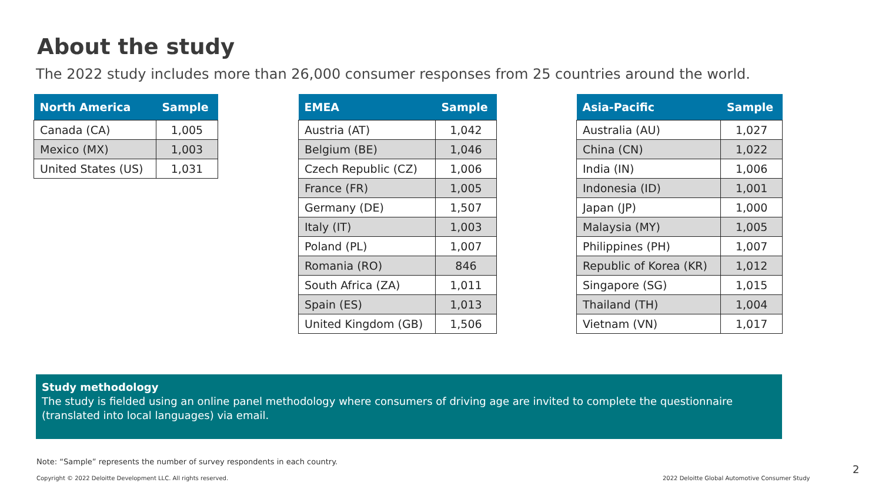About the study
The 2022 study includes more than 26,000 consumer responses from 25 countries around the world.
| North America | Sample |
| --- | --- |
| Canada (CA) | 1,005 |
| Mexico (MX) | 1,003 |
| United States (US) | 1,031 |
| EMEA | Sample |
| --- | --- |
| Austria (AT) | 1,042 |
| Belgium (BE) | 1,046 |
| Czech Republic (CZ) | 1,006 |
| France (FR) | 1,005 |
| Germany (DE) | 1,507 |
| Italy (IT) | 1,003 |
| Poland (PL) | 1,007 |
| Romania (RO) | 846 |
| South Africa (ZA) | 1,011 |
| Spain (ES) | 1,013 |
| United Kingdom (GB) | 1,506 |
| Asia-Pacific | Sample |
| --- | --- |
| Australia (AU) | 1,027 |
| China (CN) | 1,022 |
| India (IN) | 1,006 |
| Indonesia (ID) | 1,001 |
| Japan (JP) | 1,000 |
| Malaysia (MY) | 1,005 |
| Philippines (PH) | 1,007 |
| Republic of Korea (KR) | 1,012 |
| Singapore (SG) | 1,015 |
| Thailand (TH) | 1,004 |
| Vietnam (VN) | 1,017 |
Study methodology
The study is fielded using an online panel methodology where consumers of driving age are invited to complete the questionnaire (translated into local languages) via email.
Note: “Sample” represents the number of survey respondents in each country.
Copyright © 2022 Deloitte Development LLC. All rights reserved.
2022 Deloitte Global Automotive Consumer Study
2